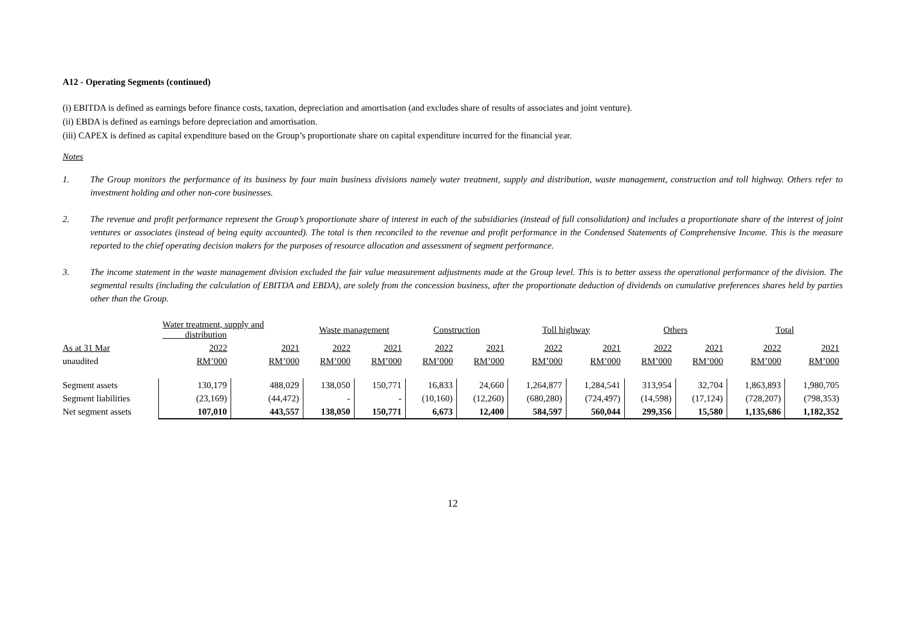A12 - Operating Segments (continued)
(i) EBITDA is defined as earnings before finance costs, taxation, depreciation and amortisation (and excludes share of results of associates and joint venture).
(ii) EBDA is defined as earnings before depreciation and amortisation.
(iii) CAPEX is defined as capital expenditure based on the Group’s proportionate share on capital expenditure incurred for the financial year.
Notes
1. The Group monitors the performance of its business by four main business divisions namely water treatment, supply and distribution, waste management, construction and toll highway. Others refer to investment holding and other non-core businesses.
2. The revenue and profit performance represent the Group’s proportionate share of interest in each of the subsidiaries (instead of full consolidation) and includes a proportionate share of the interest of joint ventures or associates (instead of being equity accounted). The total is then reconciled to the revenue and profit performance in the Condensed Statements of Comprehensive Income. This is the measure reported to the chief operating decision makers for the purposes of resource allocation and assessment of segment performance.
3. The income statement in the waste management division excluded the fair value measurement adjustments made at the Group level. This is to better assess the operational performance of the division. The segmental results (including the calculation of EBITDA and EBDA), are solely from the concession business, after the proportionate deduction of dividends on cumulative preferences shares held by parties other than the Group.
| | Water treatment, supply and distribution | | Waste management | | Construction | | Toll highway | | Others | | Total | |
| As at 31 Mar | 2022 | 2021 | 2022 | 2021 | 2022 | 2021 | 2022 | 2021 | 2022 | 2021 | 2022 | 2021 |
| unaudited | RM’000 | RM’000 | RM’000 | RM’000 | RM’000 | RM’000 | RM’000 | RM’000 | RM’000 | RM’000 | RM’000 | RM’000 |
| Segment assets | 130,179 | 488,029 | 138,050 | 150,771 | 16,833 | 24,660 | 1,264,877 | 1,284,541 | 313,954 | 32,704 | 1,863,893 | 1,980,705 |
| Segment liabilities | (23,169) | (44,472) | - | - | (10,160) | (12,260) | (680,280) | (724,497) | (14,598) | (17,124) | (728,207) | (798,353) |
| Net segment assets | 107,010 | 443,557 | 138,050 | 150,771 | 6,673 | 12,400 | 584,597 | 560,044 | 299,356 | 15,580 | 1,135,686 | 1,182,352 |
12